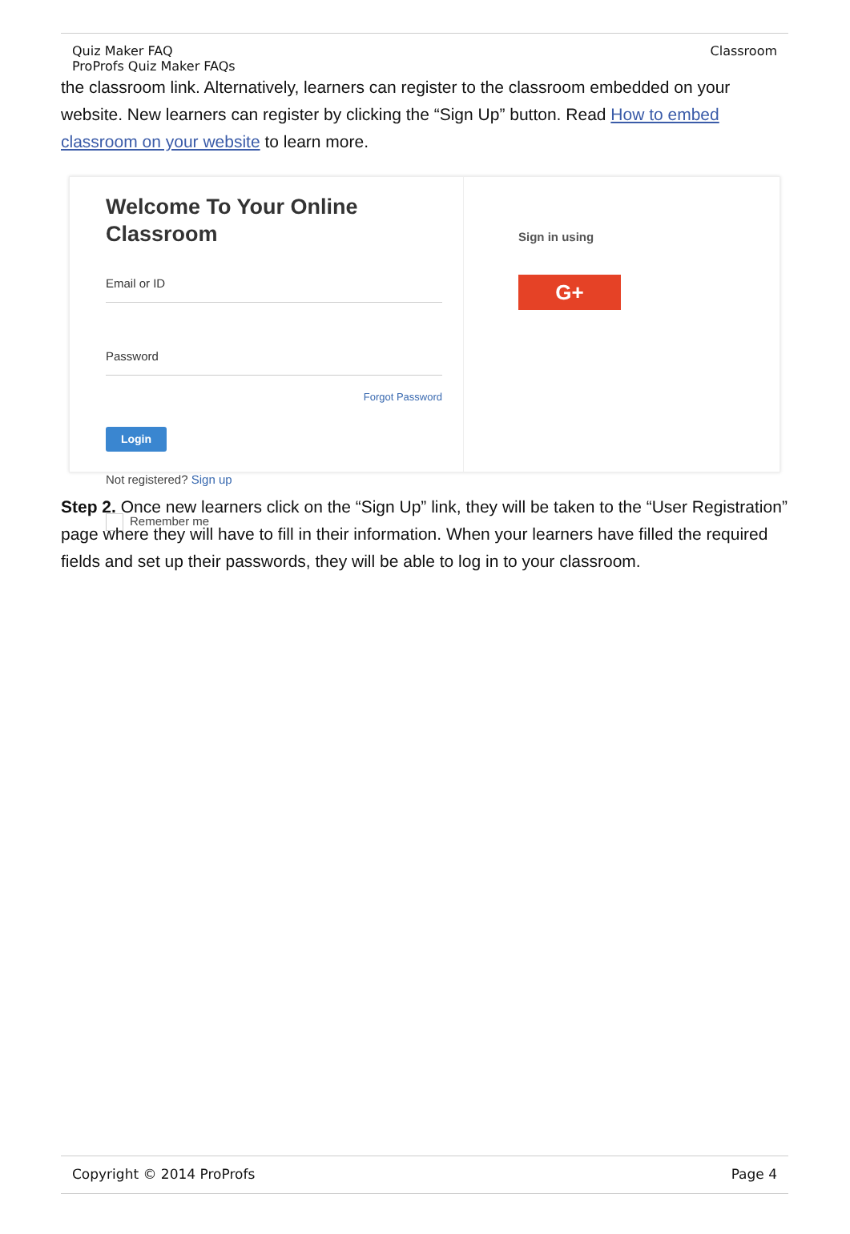Quiz Maker FAQ
ProProfs Quiz Maker FAQs
Classroom
the classroom link. Alternatively, learners can register to the classroom embedded on your website. New learners can register by clicking the “Sign Up” button. Read How to embed classroom on your website to learn more.
Welcome To Your Online Classroom
Email or ID
Password
Forgot Password
Login
Not registered? Sign up
Remember me
Sign in using
G+
Step 2. Once new learners click on the “Sign Up” link, they will be taken to the “User Registration” page where they will have to fill in their information. When your learners have filled the required fields and set up their passwords, they will be able to log in to your classroom.
Copyright © 2014 ProProfs Page 4